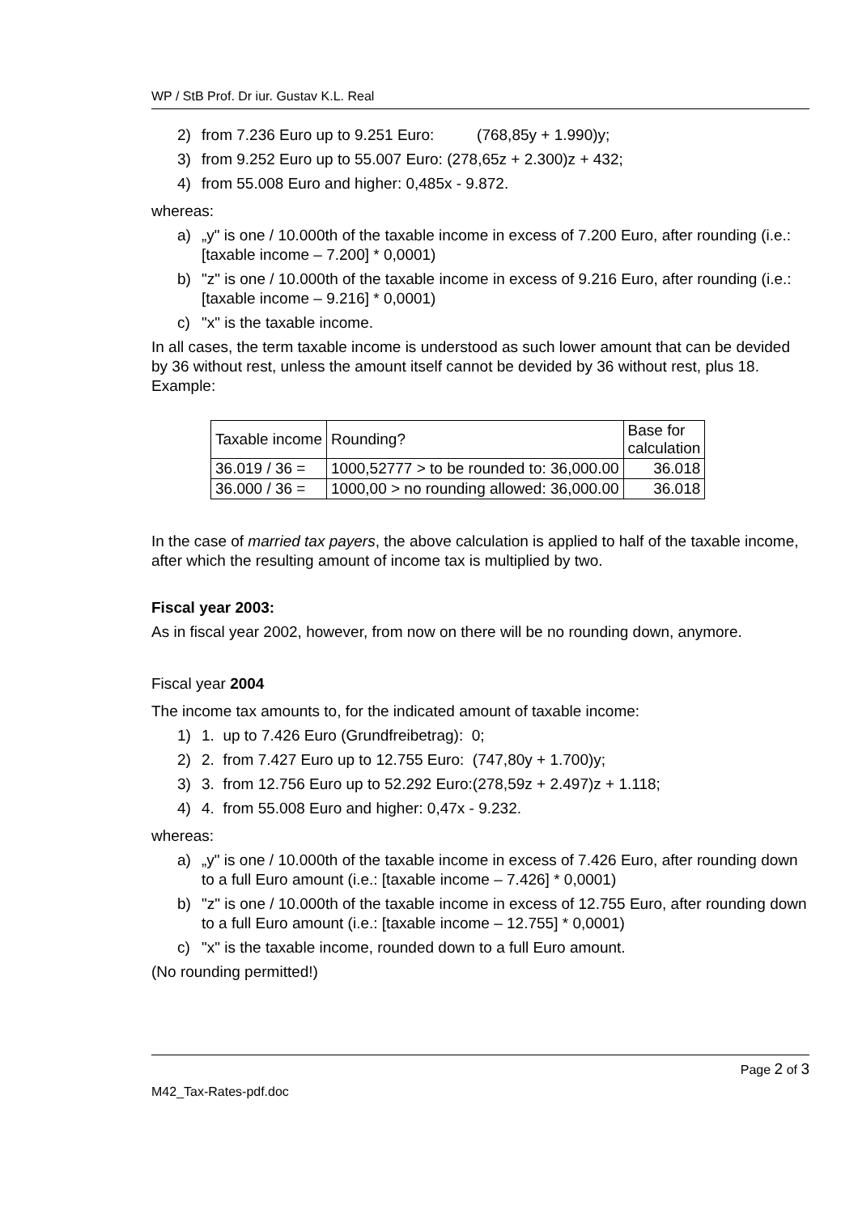WP / StB Prof. Dr iur. Gustav K.L. Real
2) from 7.236 Euro up to 9.251 Euro: (768,85y + 1.990)y;
3) from 9.252 Euro up to 55.007 Euro: (278,65z + 2.300)z + 432;
4) from 55.008 Euro and higher: 0,485x - 9.872.
whereas:
a) „y" is one / 10.000th of the taxable income in excess of 7.200 Euro, after rounding (i.e.: [taxable income – 7.200] * 0,0001)
b) "z" is one / 10.000th of the taxable income in excess of 9.216 Euro, after rounding (i.e.: [taxable income – 9.216] * 0,0001)
c) "x" is the taxable income.
In all cases, the term taxable income is understood as such lower amount that can be devided by 36 without rest, unless the amount itself cannot be devided by 36 without rest, plus 18. Example:
| Taxable income | Rounding? | Base for calculation |
| --- | --- | --- |
| 36.019 / 36 = | 1000,52777 > to be rounded to: 36,000.00 | 36.018 |
| 36.000 / 36 = | 1000,00 > no rounding allowed: 36,000.00 | 36.018 |
In the case of married tax payers, the above calculation is applied to half of the taxable income, after which the resulting amount of income tax is multiplied by two.
Fiscal year 2003:
As in fiscal year 2002, however, from now on there will be no rounding down, anymore.
Fiscal year 2004
The income tax amounts to, for the indicated amount of taxable income:
1) 1. up to 7.426 Euro (Grundfreibetrag): 0;
2) 2. from 7.427 Euro up to 12.755 Euro: (747,80y + 1.700)y;
3) 3. from 12.756 Euro up to 52.292 Euro:(278,59z + 2.497)z + 1.118;
4) 4. from 55.008 Euro and higher: 0,47x - 9.232.
whereas:
a) „y" is one / 10.000th of the taxable income in excess of 7.426 Euro, after rounding down to a full Euro amount (i.e.: [taxable income – 7.426] * 0,0001)
b) "z" is one / 10.000th of the taxable income in excess of 12.755 Euro, after rounding down to a full Euro amount (i.e.: [taxable income – 12.755] * 0,0001)
c) "x" is the taxable income, rounded down to a full Euro amount.
(No rounding permitted!)
Page 2 of 3
M42_Tax-Rates-pdf.doc